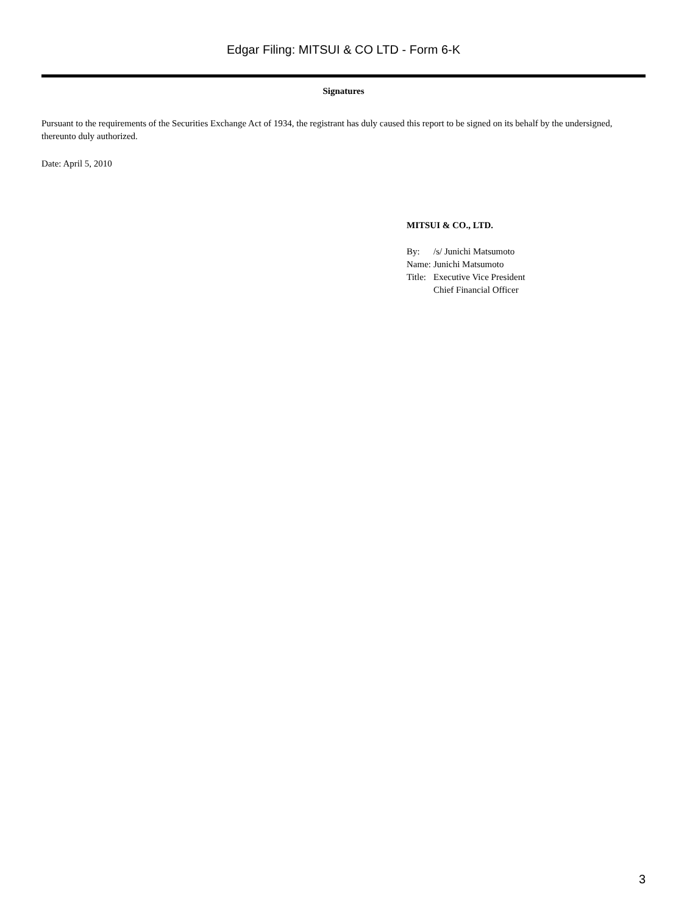Edgar Filing: MITSUI & CO LTD - Form 6-K
Signatures
Pursuant to the requirements of the Securities Exchange Act of 1934, the registrant has duly caused this report to be signed on its behalf by the undersigned, thereunto duly authorized.
Date: April 5, 2010
MITSUI & CO., LTD.
| By: | /s/ Junichi Matsumoto |
| Name: | Junichi Matsumoto |
| Title: | Executive Vice President Chief Financial Officer |
3